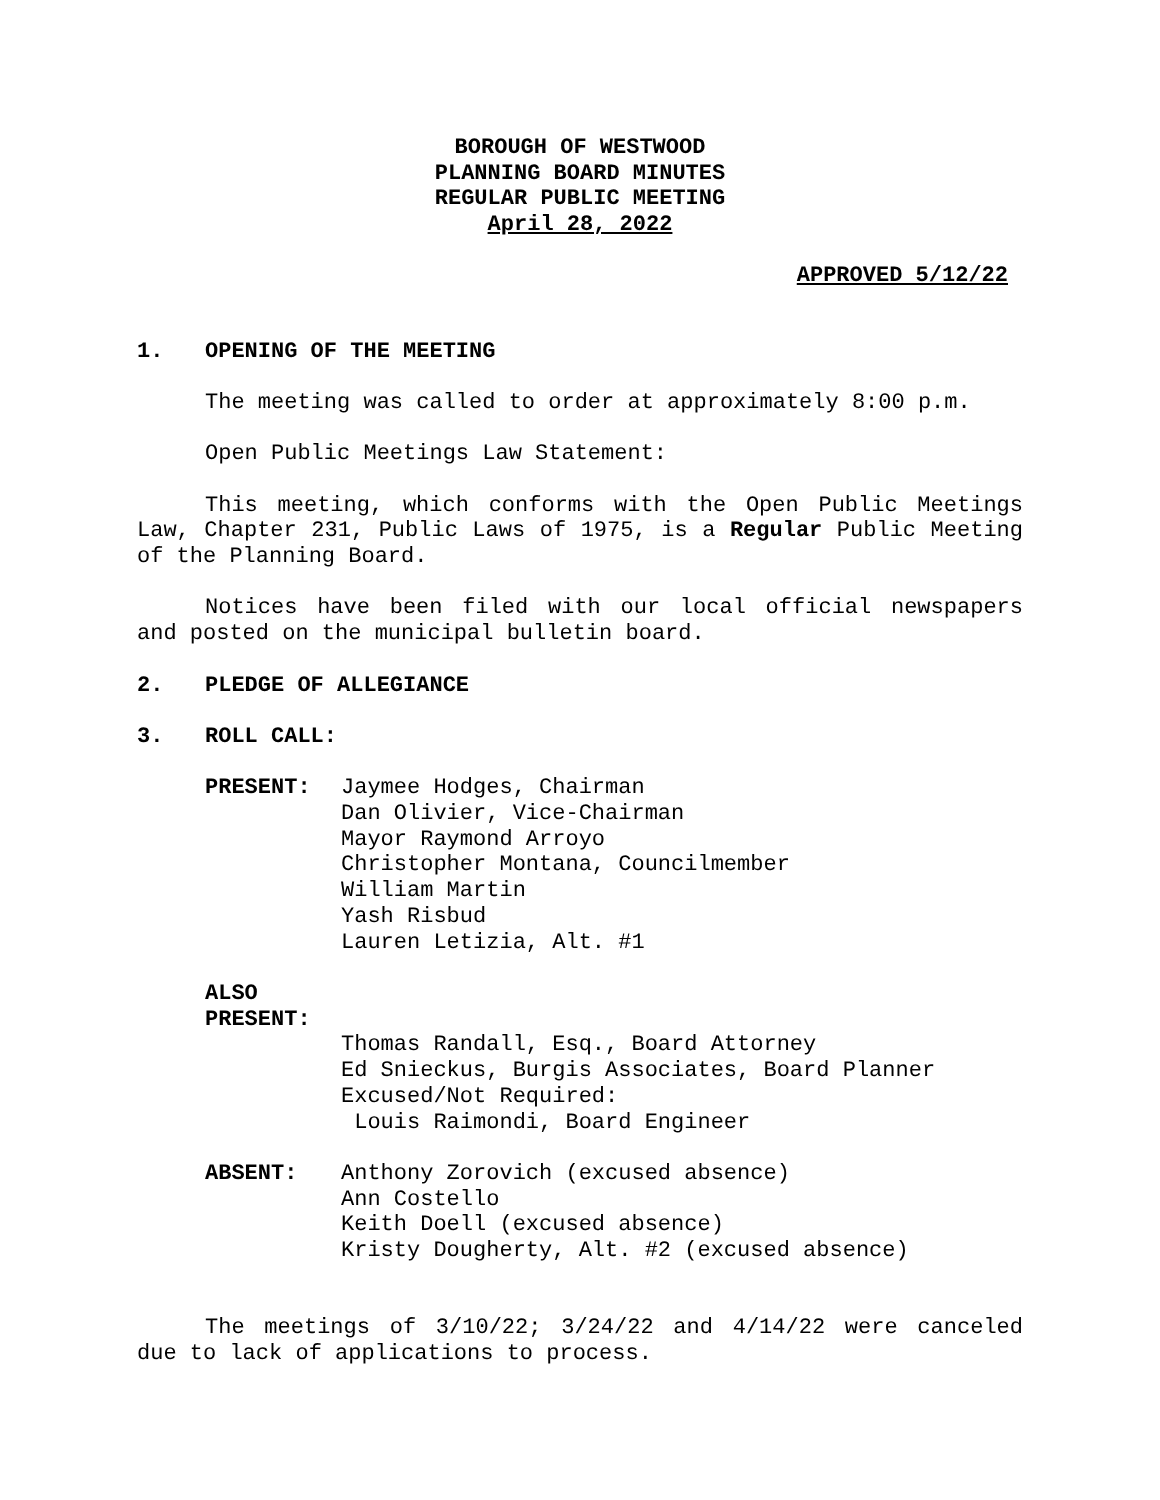BOROUGH OF WESTWOOD
PLANNING BOARD MINUTES
REGULAR PUBLIC MEETING
April 28, 2022
APPROVED 5/12/22
1. OPENING OF THE MEETING
The meeting was called to order at approximately 8:00 p.m.
Open Public Meetings Law Statement:
This meeting, which conforms with the Open Public Meetings Law, Chapter 231, Public Laws of 1975, is a Regular Public Meeting of the Planning Board.
Notices have been filed with our local official newspapers and posted on the municipal bulletin board.
2. PLEDGE OF ALLEGIANCE
3. ROLL CALL:
PRESENT: Jaymee Hodges, Chairman
Dan Olivier, Vice-Chairman
Mayor Raymond Arroyo
Christopher Montana, Councilmember
William Martin
Yash Risbud
Lauren Letizia, Alt. #1
ALSO PRESENT:
Thomas Randall, Esq., Board Attorney
Ed Snieckus, Burgis Associates, Board Planner
Excused/Not Required:
Louis Raimondi, Board Engineer
ABSENT: Anthony Zorovich (excused absence)
Ann Costello
Keith Doell (excused absence)
Kristy Dougherty, Alt. #2 (excused absence)
The meetings of 3/10/22; 3/24/22 and 4/14/22 were canceled due to lack of applications to process.